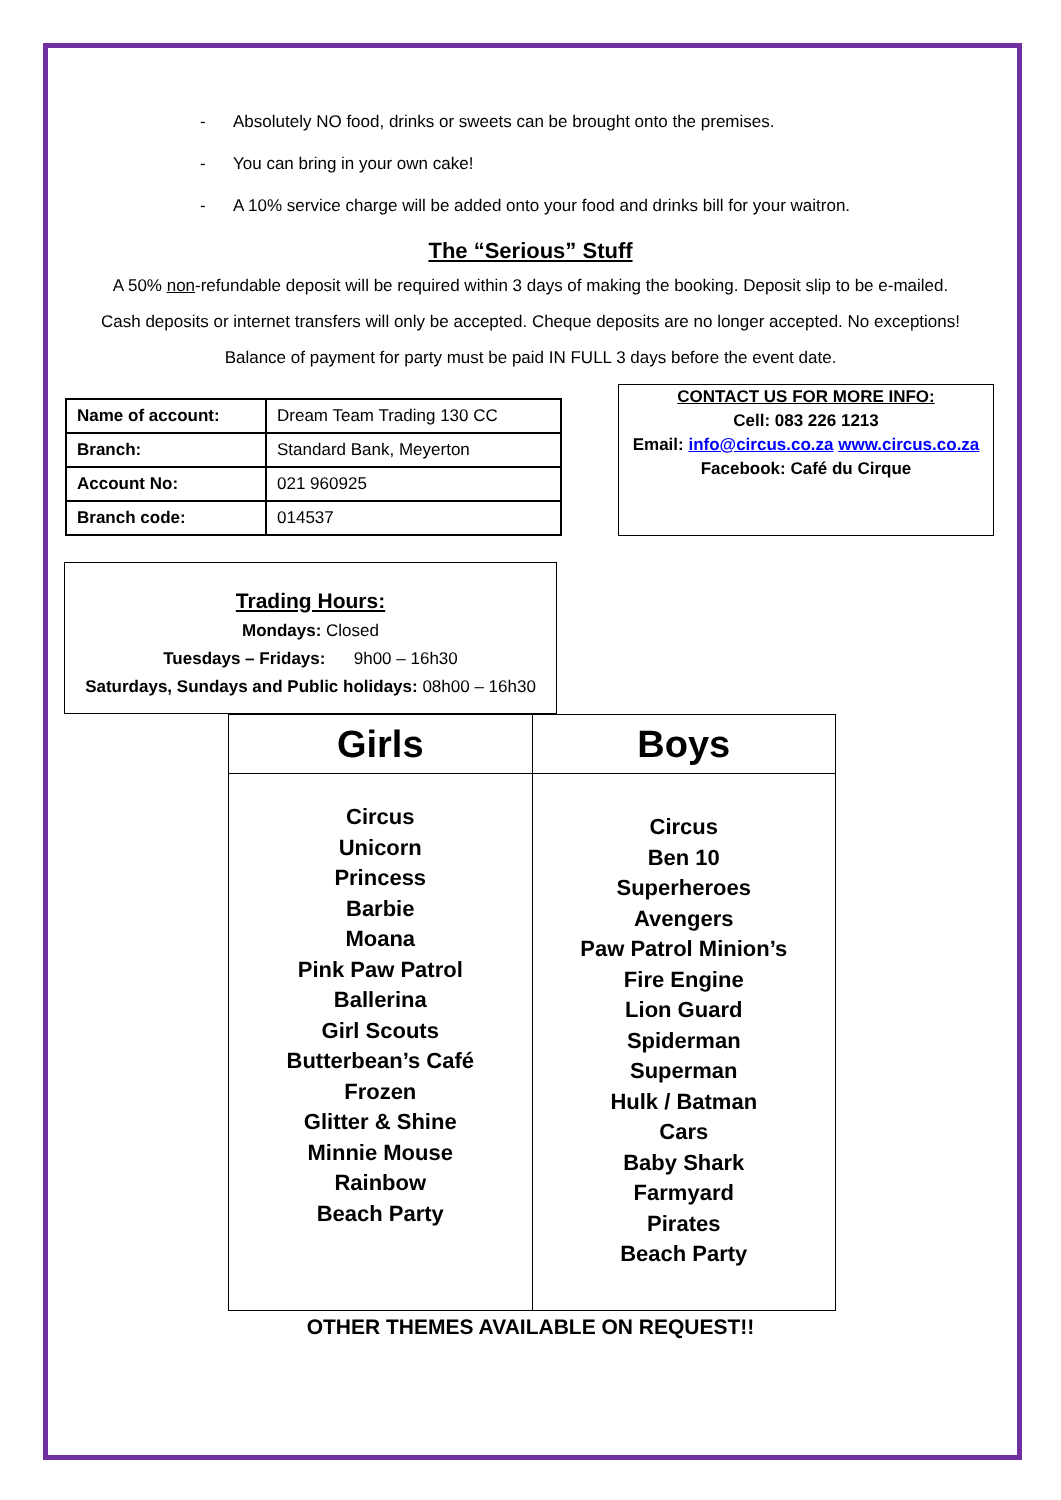- Absolutely NO food, drinks or sweets can be brought onto the premises.
- You can bring in your own cake!
- A 10% service charge will be added onto your food and drinks bill for your waitron.
The “Serious” Stuff
A 50% non-refundable deposit will be required within 3 days of making the booking. Deposit slip to be e-mailed.
Cash deposits or internet transfers will only be accepted. Cheque deposits are no longer accepted. No exceptions!
Balance of payment for party must be paid IN FULL 3 days before the event date.
| Name of account: | Dream Team Trading 130 CC |
| Branch: | Standard Bank, Meyerton |
| Account No: | 021 960925 |
| Branch code: | 014537 |
CONTACT US FOR MORE INFO:
Cell: 083 226 1213
Email: info@circus.co.za www.circus.co.za
Facebook: Café du Cirque
Trading Hours:
Mondays: Closed
Tuesdays – Fridays: 9h00 – 16h30
Saturdays, Sundays and Public holidays: 08h00 – 16h30
| Girls | Boys |
| --- | --- |
| Circus Unicorn Princess Barbie Moana Pink Paw Patrol Ballerina Girl Scouts Butterbean’s Café Frozen Glitter & Shine Minnie Mouse Rainbow Beach Party | Circus Ben 10 Superheroes Avengers Paw Patrol Minion’s Fire Engine Lion Guard Spiderman Superman Hulk / Batman Cars Baby Shark Farmyard Pirates Beach Party |
OTHER THEMES AVAILABLE ON REQUEST!!